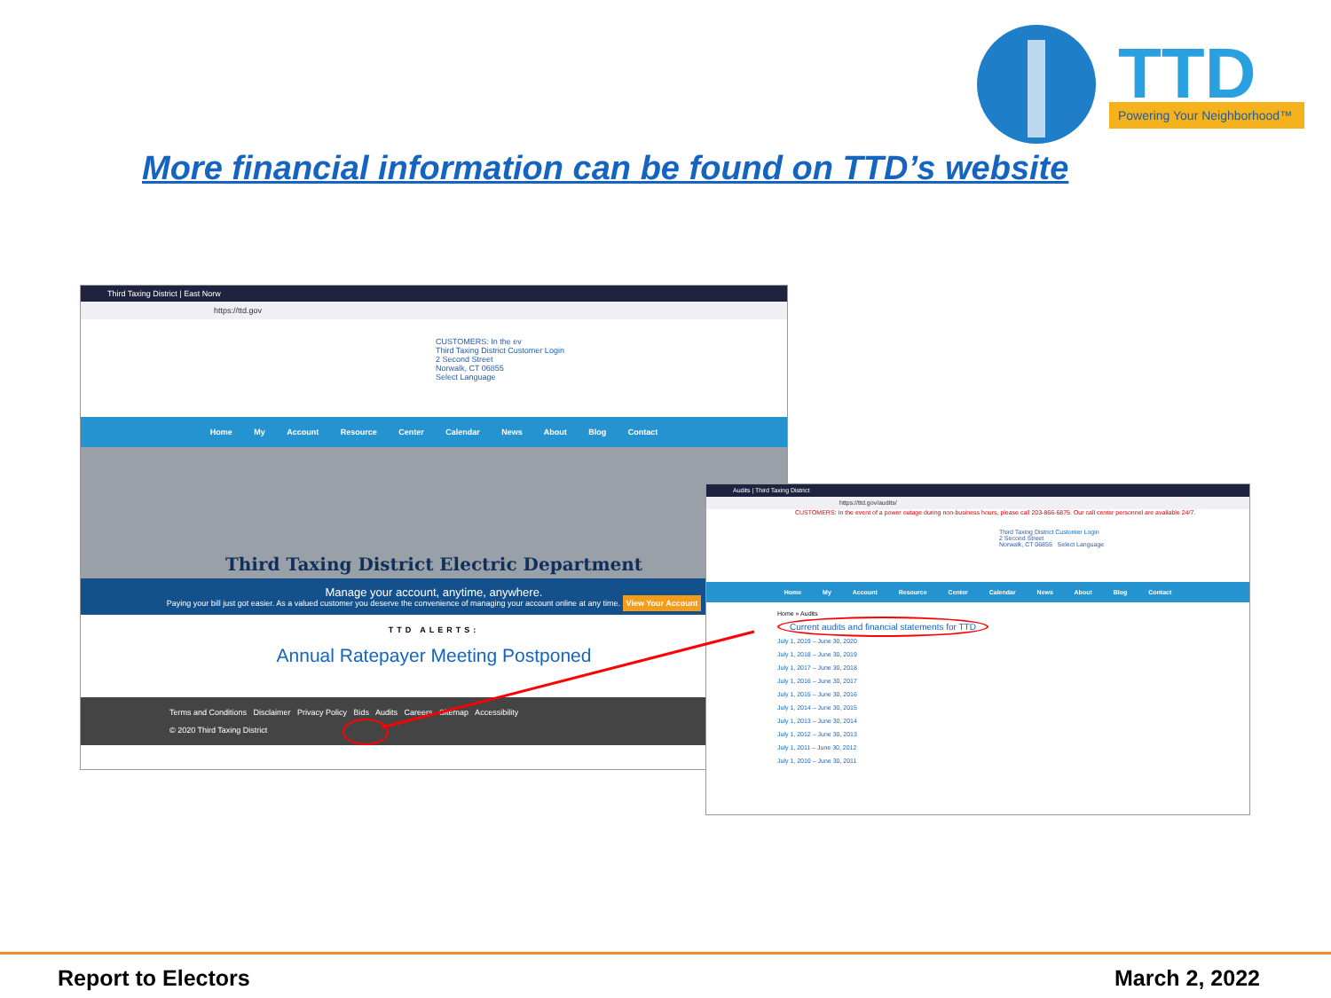TTD
Powering Your Neighborhood™
More financial information can be found on TTD’s website
Third Taxing District | East Norw
https://ttd.gov
CUSTOMERS: In the ev
Third Taxing District Customer Login
2 Second Street
Norwalk, CT 06855
Select Language
Home My Account Resource Center Calendar News About Blog Contact
Third Taxing District Electric Department
Manage your account, anytime, anywhere.
Paying your bill just got easier. As a valued customer you deserve the convenience of managing your account online at any time. View Your Account
TTD ALERTS:
Annual Ratepayer Meeting Postponed
Terms and Conditions Disclaimer Privacy Policy Bids Audits Careers Sitemap Accessibility
© 2020 Third Taxing District
Audits | Third Taxing District
https://ttd.gov/audits/
CUSTOMERS: In the event of a power outage during non-business hours, please call 203-866-6875. Our call center personnel are available 24/7.
Third Taxing District Customer Login
2 Second Street
Norwalk, CT 06855 Select Language
Home My Account Resource Center Calendar News About Blog Contact
Home » Audits
Current audits and financial statements for TTD
July 1, 2019 – June 30, 2020
July 1, 2018 – June 30, 2019
July 1, 2017 – June 30, 2018
July 1, 2016 – June 30, 2017
July 1, 2015 – June 30, 2016
July 1, 2014 – June 30, 2015
July 1, 2013 – June 30, 2014
July 1, 2012 – June 30, 2013
July 1, 2011 – June 30, 2012
July 1, 2010 – June 30, 2011
Report to Electors March 2, 2022